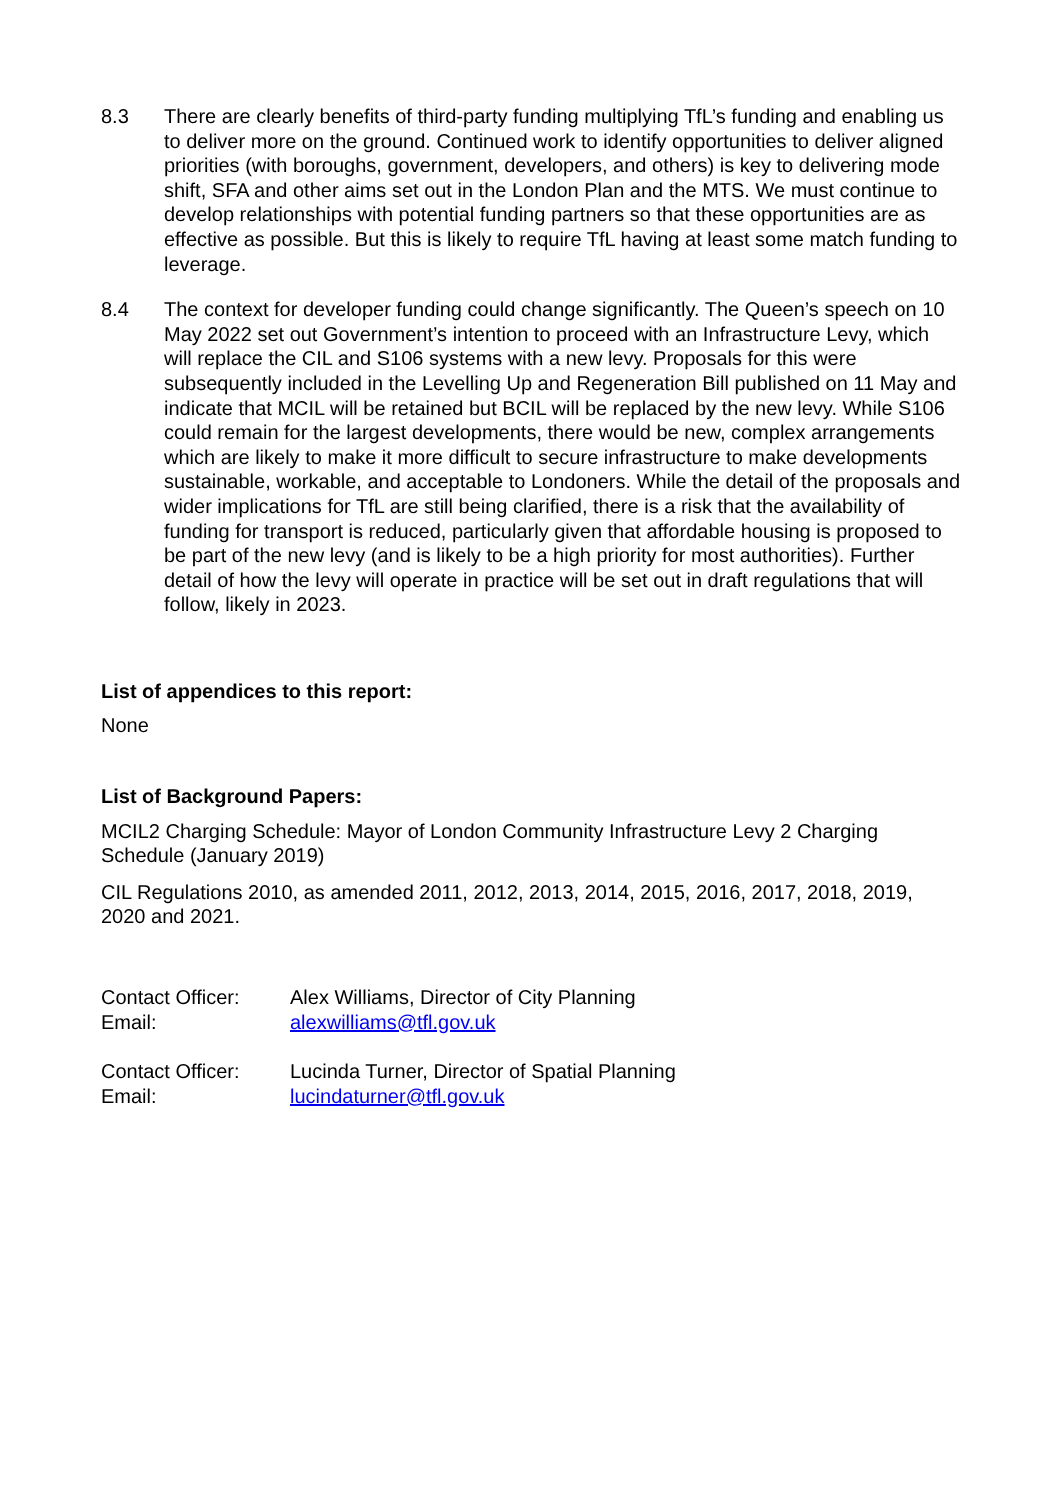8.3 There are clearly benefits of third-party funding multiplying TfL’s funding and enabling us to deliver more on the ground. Continued work to identify opportunities to deliver aligned priorities (with boroughs, government, developers, and others) is key to delivering mode shift, SFA and other aims set out in the London Plan and the MTS. We must continue to develop relationships with potential funding partners so that these opportunities are as effective as possible. But this is likely to require TfL having at least some match funding to leverage.
8.4 The context for developer funding could change significantly. The Queen’s speech on 10 May 2022 set out Government’s intention to proceed with an Infrastructure Levy, which will replace the CIL and S106 systems with a new levy. Proposals for this were subsequently included in the Levelling Up and Regeneration Bill published on 11 May and indicate that MCIL will be retained but BCIL will be replaced by the new levy. While S106 could remain for the largest developments, there would be new, complex arrangements which are likely to make it more difficult to secure infrastructure to make developments sustainable, workable, and acceptable to Londoners. While the detail of the proposals and wider implications for TfL are still being clarified, there is a risk that the availability of funding for transport is reduced, particularly given that affordable housing is proposed to be part of the new levy (and is likely to be a high priority for most authorities). Further detail of how the levy will operate in practice will be set out in draft regulations that will follow, likely in 2023.
List of appendices to this report:
None
List of Background Papers:
MCIL2 Charging Schedule: Mayor of London Community Infrastructure Levy 2 Charging Schedule (January 2019)
CIL Regulations 2010, as amended 2011, 2012, 2013, 2014, 2015, 2016, 2017, 2018, 2019, 2020 and 2021.
| Contact Officer: | Alex Williams, Director of City Planning |
| Email: | alexwilliams@tfl.gov.uk |
| Contact Officer: | Lucinda Turner, Director of Spatial Planning |
| Email: | lucindaturner@tfl.gov.uk |